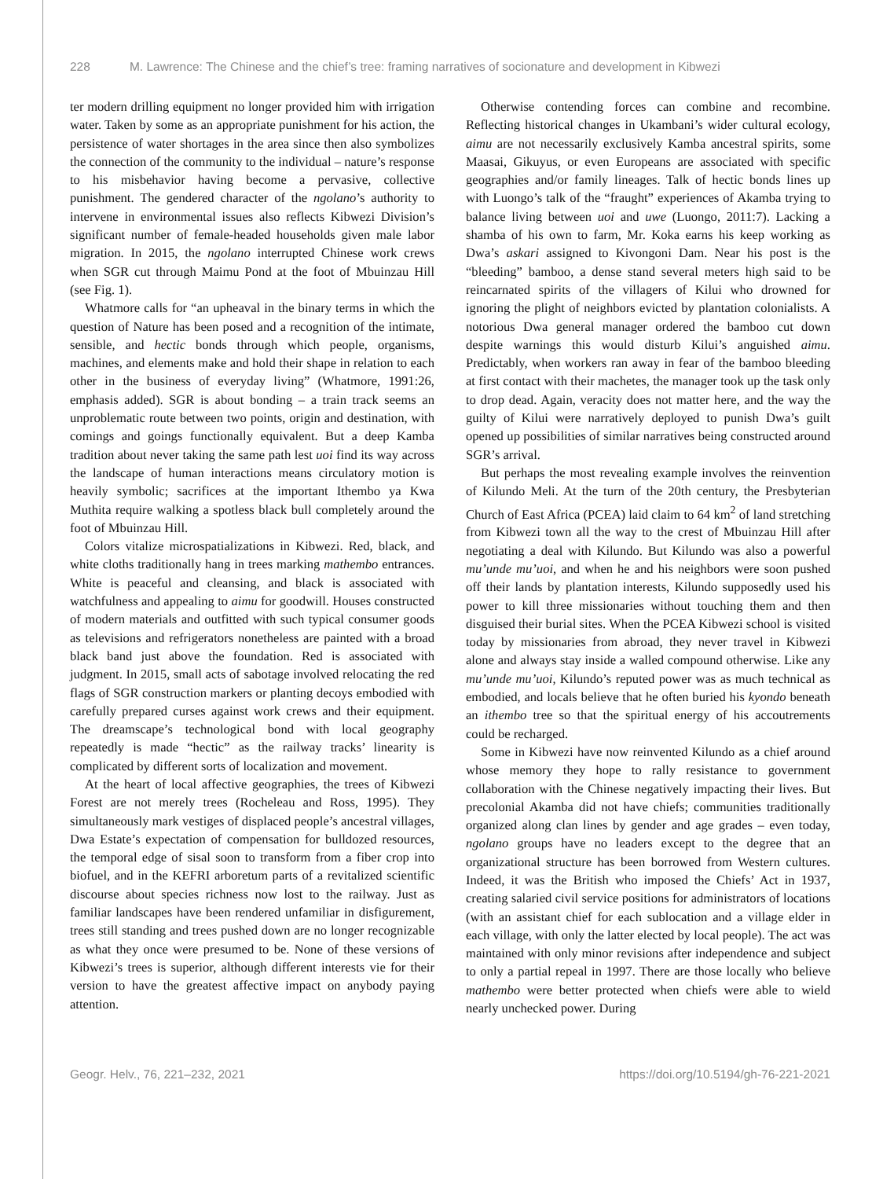228 M. Lawrence: The Chinese and the chief’s tree: framing narratives of socionature and development in Kibwezi
ter modern drilling equipment no longer provided him with irrigation water. Taken by some as an appropriate punishment for his action, the persistence of water shortages in the area since then also symbolizes the connection of the community to the individual – nature’s response to his misbehavior having become a pervasive, collective punishment. The gendered character of the ngolano’s authority to intervene in environmental issues also reflects Kibwezi Division’s significant number of female-headed households given male labor migration. In 2015, the ngolano interrupted Chinese work crews when SGR cut through Maimu Pond at the foot of Mbuinzau Hill (see Fig. 1).
Whatmore calls for “an upheaval in the binary terms in which the question of Nature has been posed and a recognition of the intimate, sensible, and hectic bonds through which people, organisms, machines, and elements make and hold their shape in relation to each other in the business of everyday living” (Whatmore, 1991:26, emphasis added). SGR is about bonding – a train track seems an unproblematic route between two points, origin and destination, with comings and goings functionally equivalent. But a deep Kamba tradition about never taking the same path lest uoi find its way across the landscape of human interactions means circulatory motion is heavily symbolic; sacrifices at the important Ithembo ya Kwa Muthita require walking a spotless black bull completely around the foot of Mbuinzau Hill.
Colors vitalize microspatializations in Kibwezi. Red, black, and white cloths traditionally hang in trees marking mathembo entrances. White is peaceful and cleansing, and black is associated with watchfulness and appealing to aimu for goodwill. Houses constructed of modern materials and outfitted with such typical consumer goods as televisions and refrigerators nonetheless are painted with a broad black band just above the foundation. Red is associated with judgment. In 2015, small acts of sabotage involved relocating the red flags of SGR construction markers or planting decoys embodied with carefully prepared curses against work crews and their equipment. The dreamscape’s technological bond with local geography repeatedly is made “hectic” as the railway tracks’ linearity is complicated by different sorts of localization and movement.
At the heart of local affective geographies, the trees of Kibwezi Forest are not merely trees (Rocheleau and Ross, 1995). They simultaneously mark vestiges of displaced people’s ancestral villages, Dwa Estate’s expectation of compensation for bulldozed resources, the temporal edge of sisal soon to transform from a fiber crop into biofuel, and in the KEFRI arboretum parts of a revitalized scientific discourse about species richness now lost to the railway. Just as familiar landscapes have been rendered unfamiliar in disfigurement, trees still standing and trees pushed down are no longer recognizable as what they once were presumed to be. None of these versions of Kibwezi’s trees is superior, although different interests vie for their version to have the greatest affective impact on anybody paying attention.
Otherwise contending forces can combine and recombine. Reflecting historical changes in Ukambani’s wider cultural ecology, aimu are not necessarily exclusively Kamba ancestral spirits, some Maasai, Gikuyus, or even Europeans are associated with specific geographies and/or family lineages. Talk of hectic bonds lines up with Luongo’s talk of the “fraught” experiences of Akamba trying to balance living between uoi and uwe (Luongo, 2011:7). Lacking a shamba of his own to farm, Mr. Koka earns his keep working as Dwa’s askari assigned to Kivongoni Dam. Near his post is the “bleeding” bamboo, a dense stand several meters high said to be reincarnated spirits of the villagers of Kilui who drowned for ignoring the plight of neighbors evicted by plantation colonialists. A notorious Dwa general manager ordered the bamboo cut down despite warnings this would disturb Kilui’s anguished aimu. Predictably, when workers ran away in fear of the bamboo bleeding at first contact with their machetes, the manager took up the task only to drop dead. Again, veracity does not matter here, and the way the guilty of Kilui were narratively deployed to punish Dwa’s guilt opened up possibilities of similar narratives being constructed around SGR’s arrival.
But perhaps the most revealing example involves the reinvention of Kilundo Meli. At the turn of the 20th century, the Presbyterian Church of East Africa (PCEA) laid claim to 64 km<sup>2</sup> of land stretching from Kibwezi town all the way to the crest of Mbuinzau Hill after negotiating a deal with Kilundo. But Kilundo was also a powerful mu’unde mu’uoi, and when he and his neighbors were soon pushed off their lands by plantation interests, Kilundo supposedly used his power to kill three missionaries without touching them and then disguised their burial sites. When the PCEA Kibwezi school is visited today by missionaries from abroad, they never travel in Kibwezi alone and always stay inside a walled compound otherwise. Like any mu’unde mu’uoi, Kilundo’s reputed power was as much technical as embodied, and locals believe that he often buried his kyondo beneath an ithembo tree so that the spiritual energy of his accoutrements could be recharged.
Some in Kibwezi have now reinvented Kilundo as a chief around whose memory they hope to rally resistance to government collaboration with the Chinese negatively impacting their lives. But precolonial Akamba did not have chiefs; communities traditionally organized along clan lines by gender and age grades – even today, ngolano groups have no leaders except to the degree that an organizational structure has been borrowed from Western cultures. Indeed, it was the British who imposed the Chiefs’ Act in 1937, creating salaried civil service positions for administrators of locations (with an assistant chief for each sublocation and a village elder in each village, with only the latter elected by local people). The act was maintained with only minor revisions after independence and subject to only a partial repeal in 1997. There are those locally who believe mathembo were better protected when chiefs were able to wield nearly unchecked power. During
Geogr. Helv., 76, 221–232, 2021 https://doi.org/10.5194/gh-76-221-2021